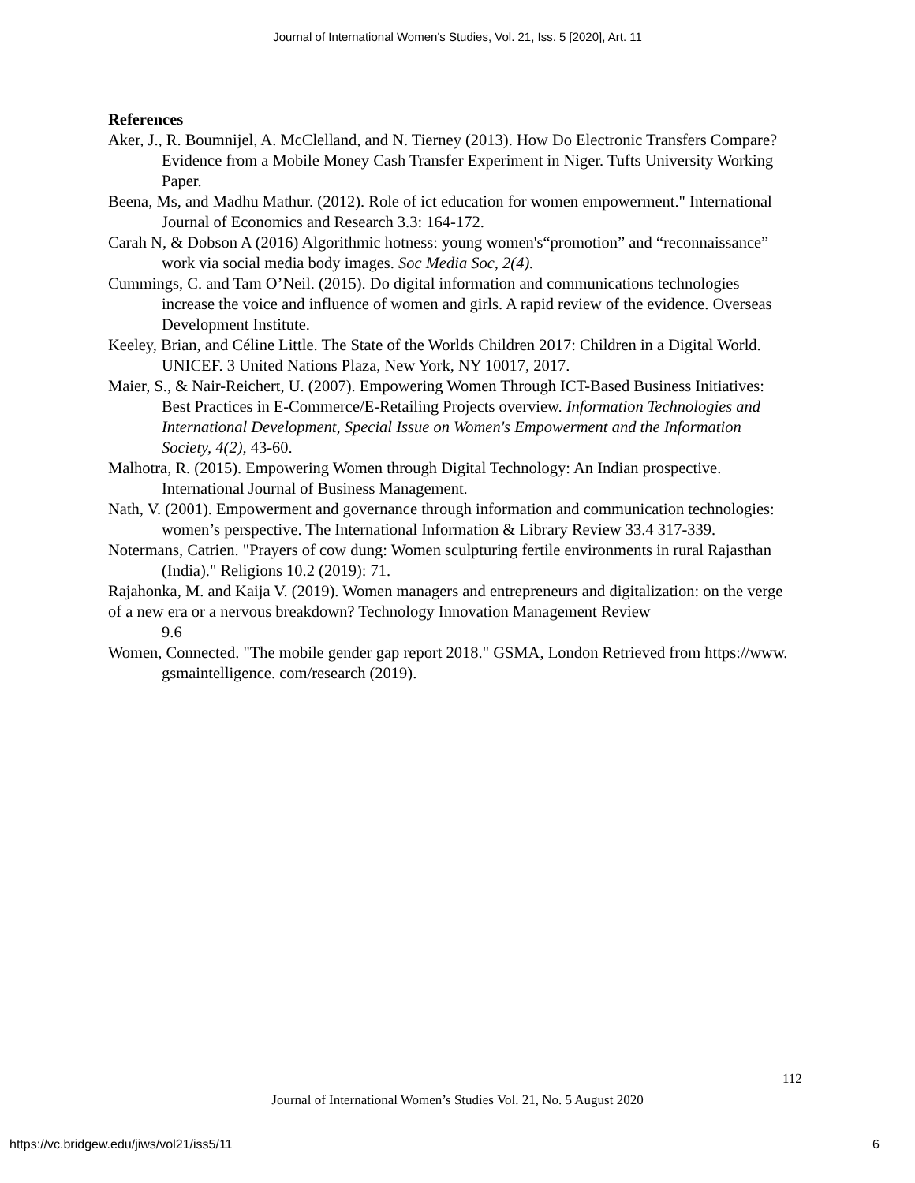Journal of International Women's Studies, Vol. 21, Iss. 5 [2020], Art. 11
References
Aker, J., R. Boumnijel, A. McClelland, and N. Tierney (2013). How Do Electronic Transfers Compare? Evidence from a Mobile Money Cash Transfer Experiment in Niger. Tufts University Working Paper.
Beena, Ms, and Madhu Mathur. (2012). Role of ict education for women empowerment." International Journal of Economics and Research 3.3: 164-172.
Carah N, & Dobson A (2016) Algorithmic hotness: young women's“promotion” and “reconnaissance” work via social media body images. Soc Media Soc, 2(4).
Cummings, C. and Tam O’Neil. (2015). Do digital information and communications technologies increase the voice and influence of women and girls. A rapid review of the evidence. Overseas Development Institute.
Keeley, Brian, and Céline Little. The State of the Worlds Children 2017: Children in a Digital World. UNICEF. 3 United Nations Plaza, New York, NY 10017, 2017.
Maier, S., & Nair-Reichert, U. (2007). Empowering Women Through ICT-Based Business Initiatives: Best Practices in E-Commerce/E-Retailing Projects overview. Information Technologies and International Development, Special Issue on Women's Empowerment and the Information Society, 4(2), 43-60.
Malhotra, R. (2015). Empowering Women through Digital Technology: An Indian prospective. International Journal of Business Management.
Nath, V. (2001). Empowerment and governance through information and communication technologies: women’s perspective. The International Information & Library Review 33.4 317-339.
Notermans, Catrien. "Prayers of cow dung: Women sculpturing fertile environments in rural Rajasthan (India)." Religions 10.2 (2019): 71.
Rajahonka, M. and Kaija V. (2019). Women managers and entrepreneurs and digitalization: on the verge of a new era or a nervous breakdown? Technology Innovation Management Review
9.6
Women, Connected. "The mobile gender gap report 2018." GSMA, London Retrieved from https://www. gsmaintelligence. com/research (2019).
112
Journal of International Women’s Studies Vol. 21, No. 5 August 2020
https://vc.bridgew.edu/jiws/vol21/iss5/11
6